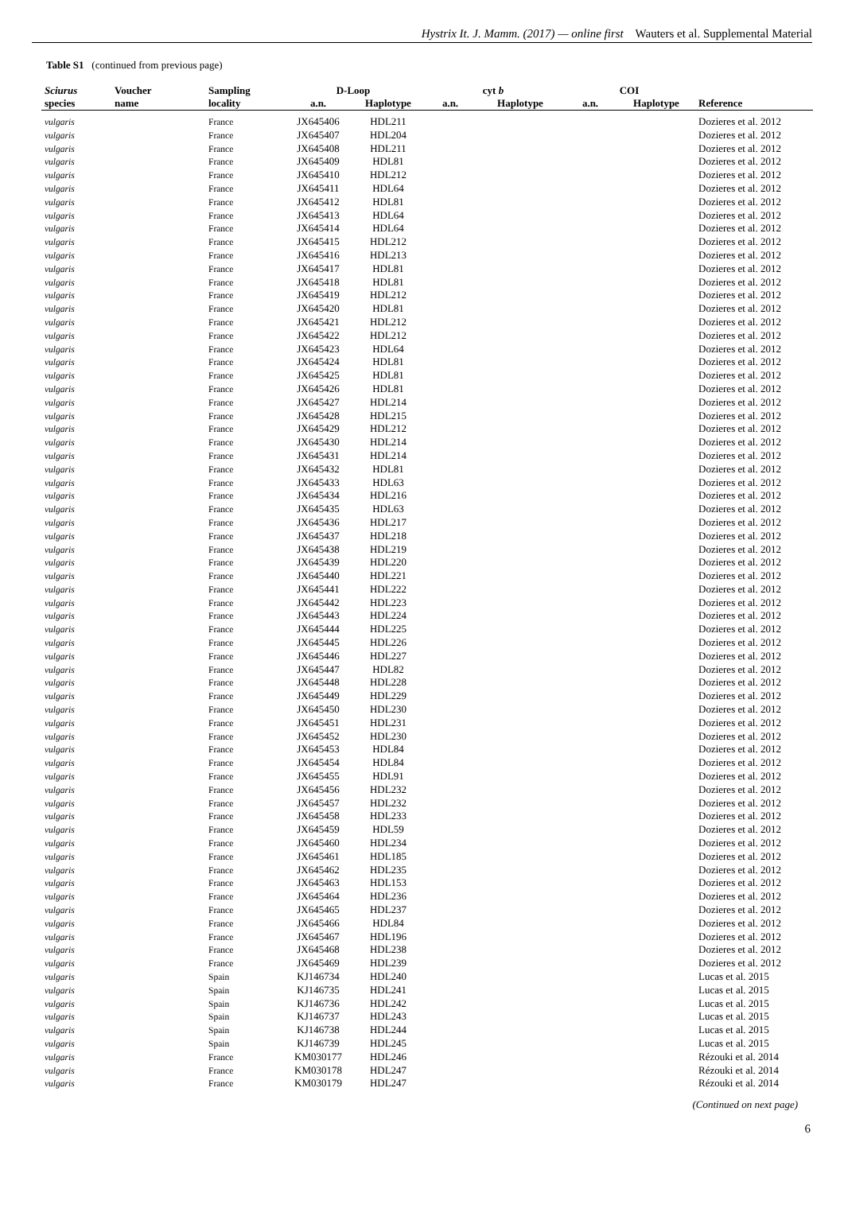Hystrix It. J. Mamm. (2017) — online first Wauters et al. Supplemental Material
Table S1 (continued from previous page)
| Sciurus | Voucher | Sampling | D-Loop | | cyt b | | COI | | |
| --- | --- | --- | --- | --- | --- | --- | --- | --- | --- |
| species | name | locality | a.n. | Haplotype | a.n. | Haplotype | a.n. | Haplotype | Reference |
| vulgaris | | France | JX645406 | HDL211 | | | | | Dozieres et al. 2012 |
| vulgaris | | France | JX645407 | HDL204 | | | | | Dozieres et al. 2012 |
| vulgaris | | France | JX645408 | HDL211 | | | | | Dozieres et al. 2012 |
| vulgaris | | France | JX645409 | HDL81 | | | | | Dozieres et al. 2012 |
| vulgaris | | France | JX645410 | HDL212 | | | | | Dozieres et al. 2012 |
| vulgaris | | France | JX645411 | HDL64 | | | | | Dozieres et al. 2012 |
| vulgaris | | France | JX645412 | HDL81 | | | | | Dozieres et al. 2012 |
| vulgaris | | France | JX645413 | HDL64 | | | | | Dozieres et al. 2012 |
| vulgaris | | France | JX645414 | HDL64 | | | | | Dozieres et al. 2012 |
| vulgaris | | France | JX645415 | HDL212 | | | | | Dozieres et al. 2012 |
| vulgaris | | France | JX645416 | HDL213 | | | | | Dozieres et al. 2012 |
| vulgaris | | France | JX645417 | HDL81 | | | | | Dozieres et al. 2012 |
| vulgaris | | France | JX645418 | HDL81 | | | | | Dozieres et al. 2012 |
| vulgaris | | France | JX645419 | HDL212 | | | | | Dozieres et al. 2012 |
| vulgaris | | France | JX645420 | HDL81 | | | | | Dozieres et al. 2012 |
| vulgaris | | France | JX645421 | HDL212 | | | | | Dozieres et al. 2012 |
| vulgaris | | France | JX645422 | HDL212 | | | | | Dozieres et al. 2012 |
| vulgaris | | France | JX645423 | HDL64 | | | | | Dozieres et al. 2012 |
| vulgaris | | France | JX645424 | HDL81 | | | | | Dozieres et al. 2012 |
| vulgaris | | France | JX645425 | HDL81 | | | | | Dozieres et al. 2012 |
| vulgaris | | France | JX645426 | HDL81 | | | | | Dozieres et al. 2012 |
| vulgaris | | France | JX645427 | HDL214 | | | | | Dozieres et al. 2012 |
| vulgaris | | France | JX645428 | HDL215 | | | | | Dozieres et al. 2012 |
| vulgaris | | France | JX645429 | HDL212 | | | | | Dozieres et al. 2012 |
| vulgaris | | France | JX645430 | HDL214 | | | | | Dozieres et al. 2012 |
| vulgaris | | France | JX645431 | HDL214 | | | | | Dozieres et al. 2012 |
| vulgaris | | France | JX645432 | HDL81 | | | | | Dozieres et al. 2012 |
| vulgaris | | France | JX645433 | HDL63 | | | | | Dozieres et al. 2012 |
| vulgaris | | France | JX645434 | HDL216 | | | | | Dozieres et al. 2012 |
| vulgaris | | France | JX645435 | HDL63 | | | | | Dozieres et al. 2012 |
| vulgaris | | France | JX645436 | HDL217 | | | | | Dozieres et al. 2012 |
| vulgaris | | France | JX645437 | HDL218 | | | | | Dozieres et al. 2012 |
| vulgaris | | France | JX645438 | HDL219 | | | | | Dozieres et al. 2012 |
| vulgaris | | France | JX645439 | HDL220 | | | | | Dozieres et al. 2012 |
| vulgaris | | France | JX645440 | HDL221 | | | | | Dozieres et al. 2012 |
| vulgaris | | France | JX645441 | HDL222 | | | | | Dozieres et al. 2012 |
| vulgaris | | France | JX645442 | HDL223 | | | | | Dozieres et al. 2012 |
| vulgaris | | France | JX645443 | HDL224 | | | | | Dozieres et al. 2012 |
| vulgaris | | France | JX645444 | HDL225 | | | | | Dozieres et al. 2012 |
| vulgaris | | France | JX645445 | HDL226 | | | | | Dozieres et al. 2012 |
| vulgaris | | France | JX645446 | HDL227 | | | | | Dozieres et al. 2012 |
| vulgaris | | France | JX645447 | HDL82 | | | | | Dozieres et al. 2012 |
| vulgaris | | France | JX645448 | HDL228 | | | | | Dozieres et al. 2012 |
| vulgaris | | France | JX645449 | HDL229 | | | | | Dozieres et al. 2012 |
| vulgaris | | France | JX645450 | HDL230 | | | | | Dozieres et al. 2012 |
| vulgaris | | France | JX645451 | HDL231 | | | | | Dozieres et al. 2012 |
| vulgaris | | France | JX645452 | HDL230 | | | | | Dozieres et al. 2012 |
| vulgaris | | France | JX645453 | HDL84 | | | | | Dozieres et al. 2012 |
| vulgaris | | France | JX645454 | HDL84 | | | | | Dozieres et al. 2012 |
| vulgaris | | France | JX645455 | HDL91 | | | | | Dozieres et al. 2012 |
| vulgaris | | France | JX645456 | HDL232 | | | | | Dozieres et al. 2012 |
| vulgaris | | France | JX645457 | HDL232 | | | | | Dozieres et al. 2012 |
| vulgaris | | France | JX645458 | HDL233 | | | | | Dozieres et al. 2012 |
| vulgaris | | France | JX645459 | HDL59 | | | | | Dozieres et al. 2012 |
| vulgaris | | France | JX645460 | HDL234 | | | | | Dozieres et al. 2012 |
| vulgaris | | France | JX645461 | HDL185 | | | | | Dozieres et al. 2012 |
| vulgaris | | France | JX645462 | HDL235 | | | | | Dozieres et al. 2012 |
| vulgaris | | France | JX645463 | HDL153 | | | | | Dozieres et al. 2012 |
| vulgaris | | France | JX645464 | HDL236 | | | | | Dozieres et al. 2012 |
| vulgaris | | France | JX645465 | HDL237 | | | | | Dozieres et al. 2012 |
| vulgaris | | France | JX645466 | HDL84 | | | | | Dozieres et al. 2012 |
| vulgaris | | France | JX645467 | HDL196 | | | | | Dozieres et al. 2012 |
| vulgaris | | France | JX645468 | HDL238 | | | | | Dozieres et al. 2012 |
| vulgaris | | France | JX645469 | HDL239 | | | | | Dozieres et al. 2012 |
| vulgaris | | Spain | KJ146734 | HDL240 | | | | | Lucas et al. 2015 |
| vulgaris | | Spain | KJ146735 | HDL241 | | | | | Lucas et al. 2015 |
| vulgaris | | Spain | KJ146736 | HDL242 | | | | | Lucas et al. 2015 |
| vulgaris | | Spain | KJ146737 | HDL243 | | | | | Lucas et al. 2015 |
| vulgaris | | Spain | KJ146738 | HDL244 | | | | | Lucas et al. 2015 |
| vulgaris | | Spain | KJ146739 | HDL245 | | | | | Lucas et al. 2015 |
| vulgaris | | France | KM030177 | HDL246 | | | | | Rézouki et al. 2014 |
| vulgaris | | France | KM030178 | HDL247 | | | | | Rézouki et al. 2014 |
| vulgaris | | France | KM030179 | HDL247 | | | | | Rézouki et al. 2014 |
(Continued on next page)
6